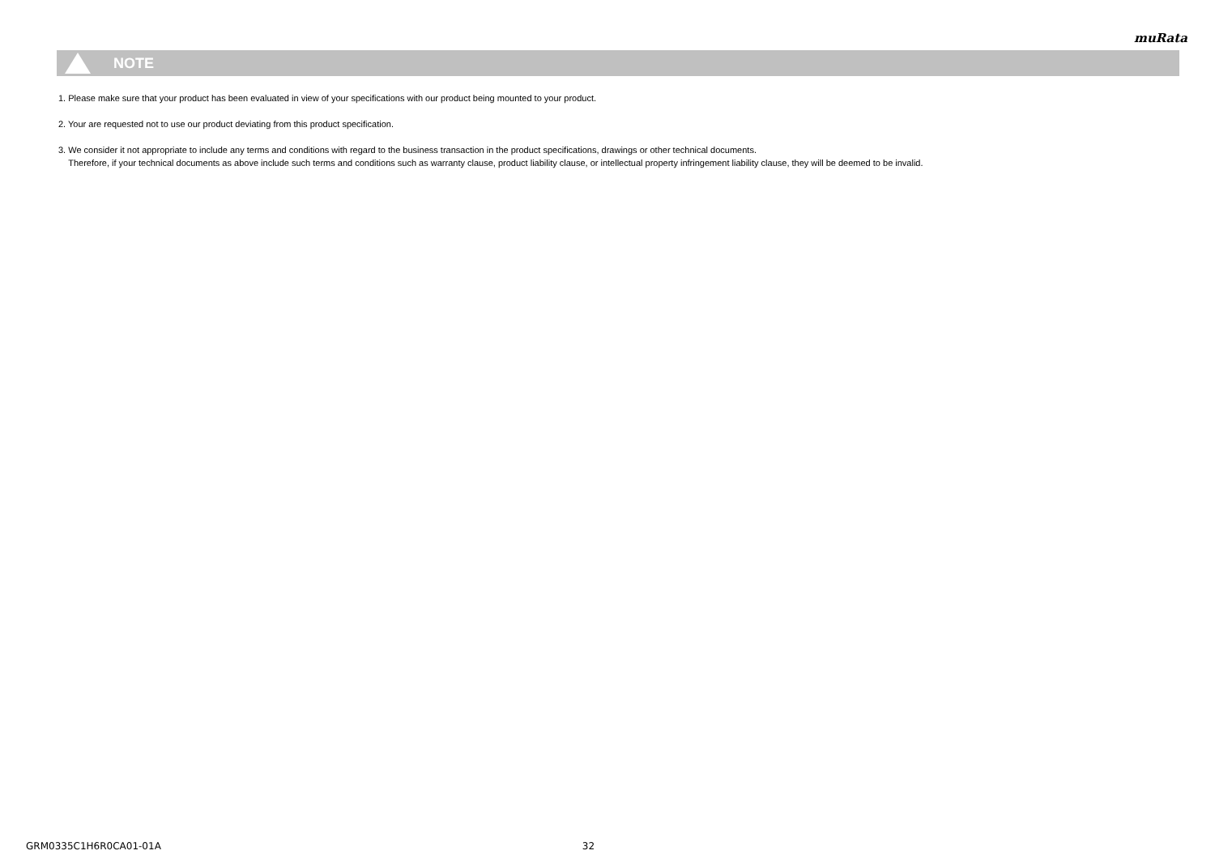muRata
NOTE
1. Please make sure that your product has been evaluated in view of your specifications with our product being mounted to your product.
2. Your are requested not to use our product deviating from this product specification.
3. We consider it not appropriate to include any terms and conditions with regard to the business transaction in the product specifications, drawings or other technical documents.
Therefore, if your technical documents as above include such terms and conditions such as warranty clause, product liability clause, or intellectual property infringement liability clause, they will be deemed to be invalid.
GRM0335C1H6R0CA01-01A 32